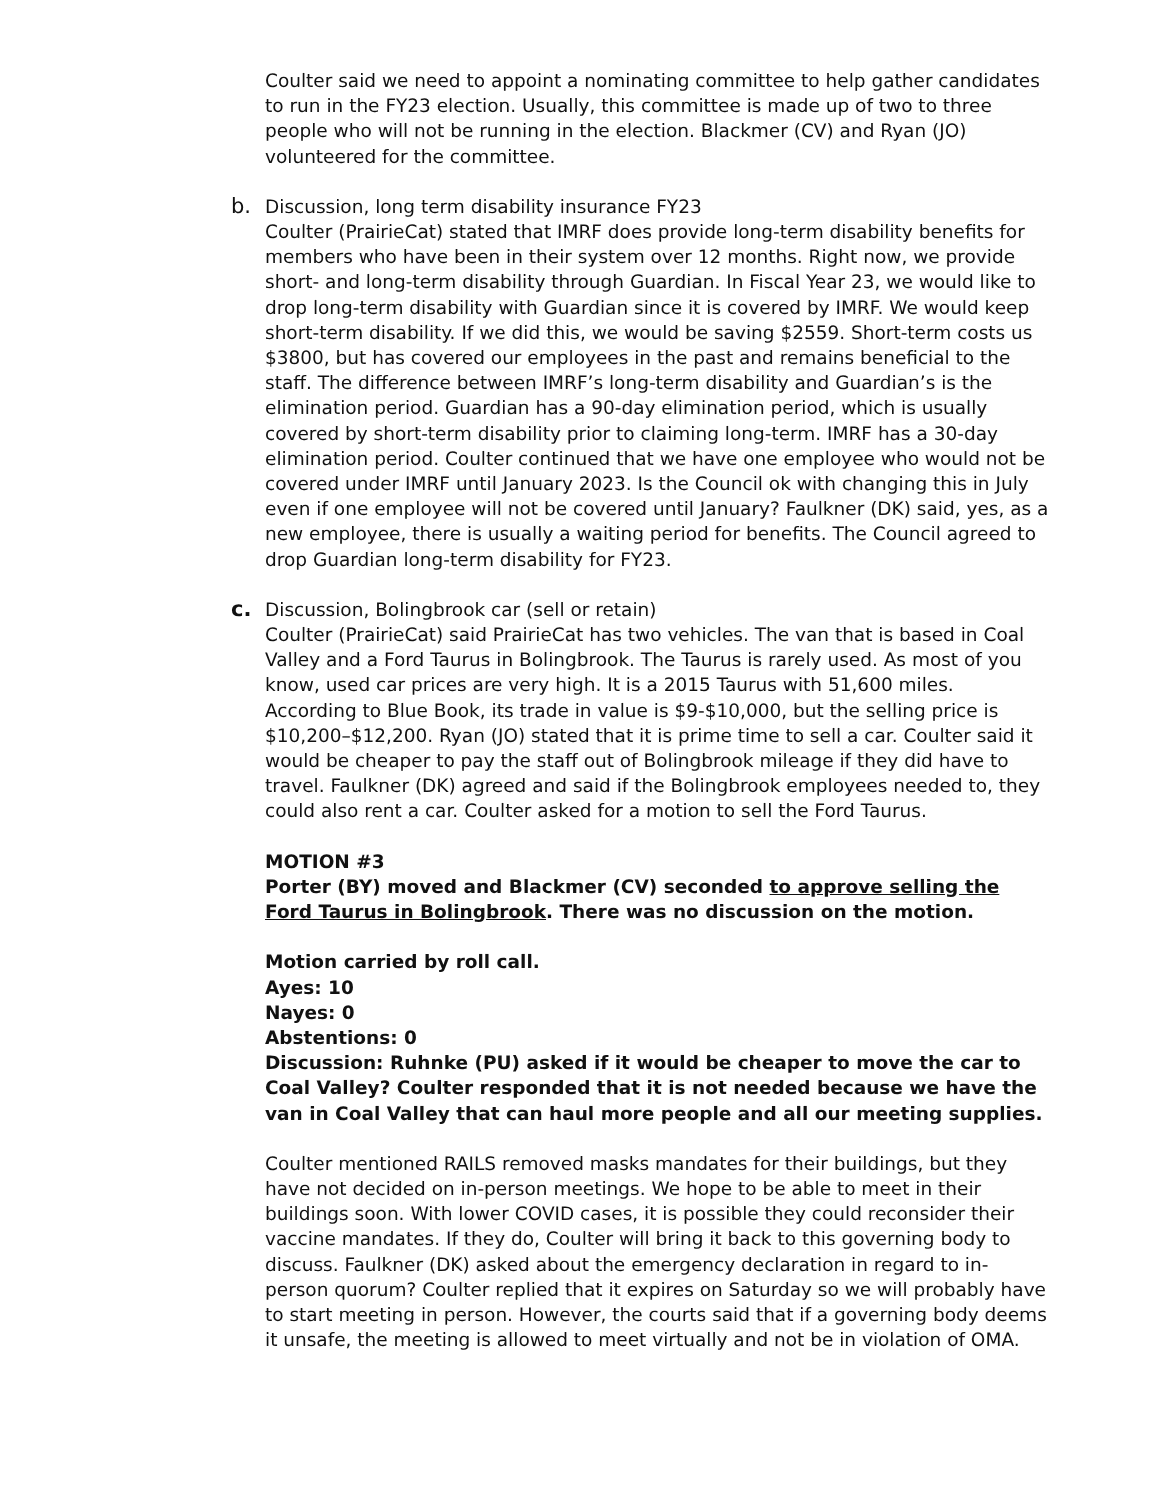Coulter said we need to appoint a nominating committee to help gather candidates to run in the FY23 election. Usually, this committee is made up of two to three people who will not be running in the election. Blackmer (CV) and Ryan (JO) volunteered for the committee.
b.
Discussion, long term disability insurance FY23
Coulter (PrairieCat) stated that IMRF does provide long-term disability benefits for members who have been in their system over 12 months. Right now, we provide short- and long-term disability through Guardian. In Fiscal Year 23, we would like to drop long-term disability with Guardian since it is covered by IMRF. We would keep short-term disability. If we did this, we would be saving $2559. Short-term costs us $3800, but has covered our employees in the past and remains beneficial to the staff. The difference between IMRF’s long-term disability and Guardian’s is the elimination period. Guardian has a 90-day elimination period, which is usually covered by short-term disability prior to claiming long-term. IMRF has a 30-day elimination period. Coulter continued that we have one employee who would not be covered under IMRF until January 2023. Is the Council ok with changing this in July even if one employee will not be covered until January? Faulkner (DK) said, yes, as a new employee, there is usually a waiting period for benefits. The Council agreed to drop Guardian long-term disability for FY23.
c.
Discussion, Bolingbrook car (sell or retain)
Coulter (PrairieCat) said PrairieCat has two vehicles. The van that is based in Coal Valley and a Ford Taurus in Bolingbrook. The Taurus is rarely used. As most of you know, used car prices are very high. It is a 2015 Taurus with 51,600 miles. According to Blue Book, its trade in value is $9-$10,000, but the selling price is $10,200–$12,200. Ryan (JO) stated that it is prime time to sell a car. Coulter said it would be cheaper to pay the staff out of Bolingbrook mileage if they did have to travel. Faulkner (DK) agreed and said if the Bolingbrook employees needed to, they could also rent a car. Coulter asked for a motion to sell the Ford Taurus.
MOTION #3
Porter (BY) moved and Blackmer (CV) seconded to approve selling the Ford Taurus in Bolingbrook. There was no discussion on the motion.
Motion carried by roll call.
Ayes: 10
Nayes: 0
Abstentions: 0
Discussion: Ruhnke (PU) asked if it would be cheaper to move the car to Coal Valley? Coulter responded that it is not needed because we have the van in Coal Valley that can haul more people and all our meeting supplies.
Coulter mentioned RAILS removed masks mandates for their buildings, but they have not decided on in-person meetings. We hope to be able to meet in their buildings soon. With lower COVID cases, it is possible they could reconsider their vaccine mandates. If they do, Coulter will bring it back to this governing body to discuss. Faulkner (DK) asked about the emergency declaration in regard to in-person quorum? Coulter replied that it expires on Saturday so we will probably have to start meeting in person. However, the courts said that if a governing body deems it unsafe, the meeting is allowed to meet virtually and not be in violation of OMA.